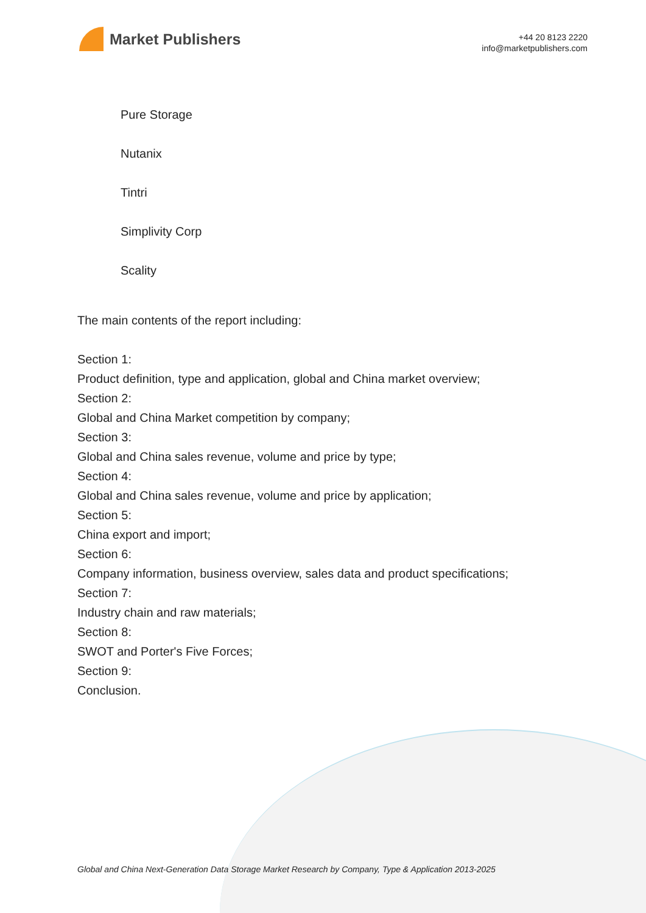Market Publishers
+44 20 8123 2220
info@marketpublishers.com
Pure Storage
Nutanix
Tintri
Simplivity Corp
Scality
The main contents of the report including:
Section 1:
Product definition, type and application, global and China market overview;
Section 2:
Global and China Market competition by company;
Section 3:
Global and China sales revenue, volume and price by type;
Section 4:
Global and China sales revenue, volume and price by application;
Section 5:
China export and import;
Section 6:
Company information, business overview, sales data and product specifications;
Section 7:
Industry chain and raw materials;
Section 8:
SWOT and Porter's Five Forces;
Section 9:
Conclusion.
Global and China Next-Generation Data Storage Market Research by Company, Type & Application 2013-2025